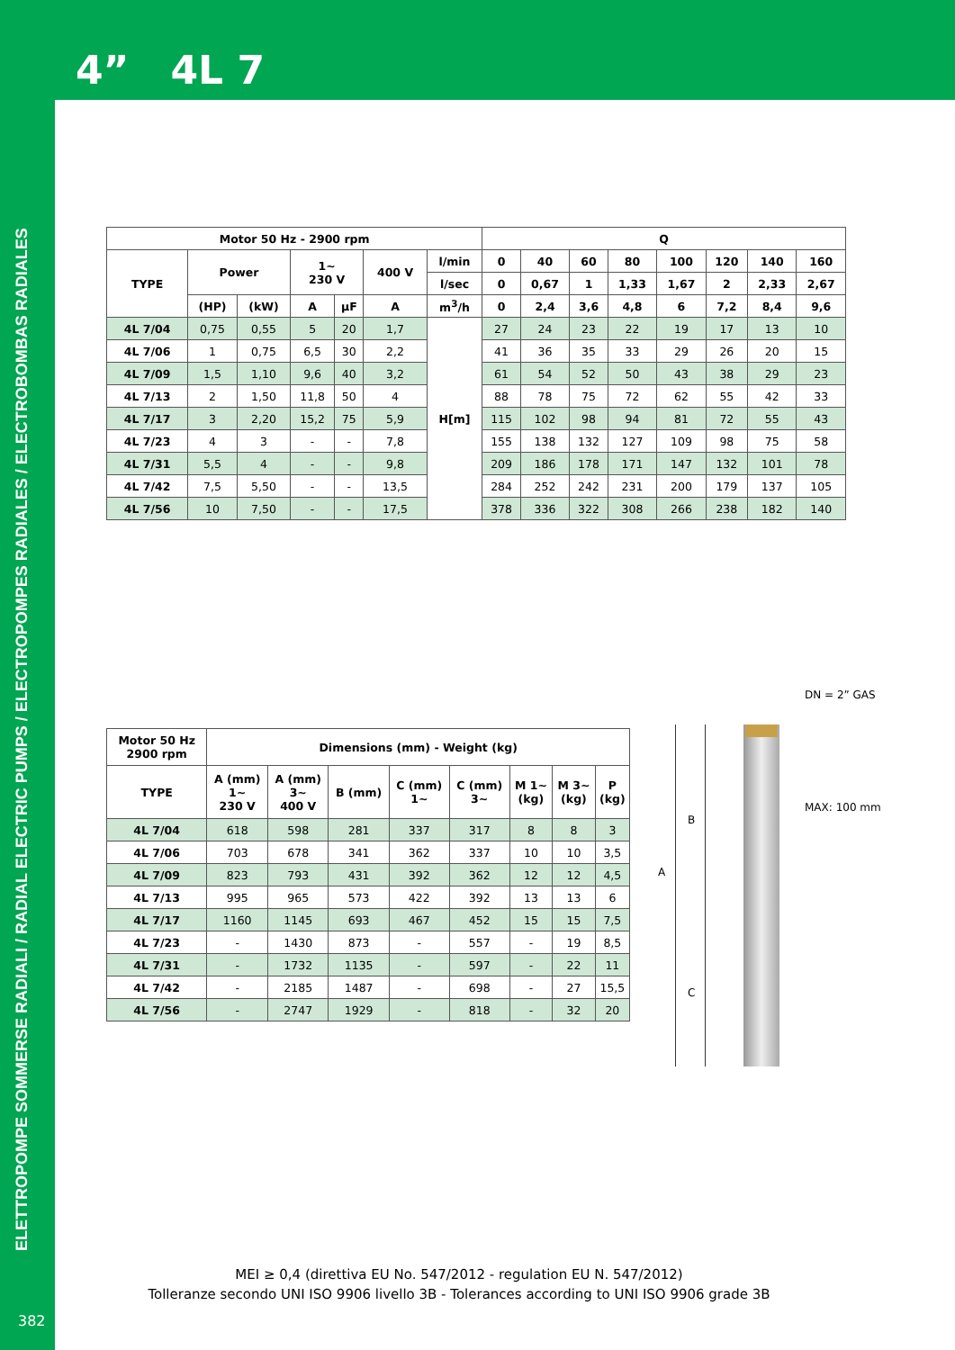4” 4L 7
ELETTROPOMPE SOMMERSE RADIALI / RADIAL ELECTRIC PUMPS / ELECTROPOMPES RADIALES / ELECTROBOMBAS RADIALES
| Motor 50 Hz - 2900 rpm | | | | | | | Q | | | | | | | |
| --- | --- | --- | --- | --- | --- | --- | --- | --- | --- | --- | --- | --- | --- | --- |
| TYPE | Power | | 1~ 230 V | | 400 V | l/min | 0 | 40 | 60 | 80 | 100 | 120 | 140 | 160 |
| | | | | | | l/sec | 0 | 0,67 | 1 | 1,33 | 1,67 | 2 | 2,33 | 2,67 |
| | (HP) | (kW) | A | µF | A | m<sup>3</sup>/h | 0 | 2,4 | 3,6 | 4,8 | 6 | 7,2 | 8,4 | 9,6 |
| 4L 7/04 | 0,75 | 0,55 | 5 | 20 | 1,7 | H[m] | 27 | 24 | 23 | 22 | 19 | 17 | 13 | 10 |
| 4L 7/06 | 1 | 0,75 | 6,5 | 30 | 2,2 | | 41 | 36 | 35 | 33 | 29 | 26 | 20 | 15 |
| 4L 7/09 | 1,5 | 1,10 | 9,6 | 40 | 3,2 | | 61 | 54 | 52 | 50 | 43 | 38 | 29 | 23 |
| 4L 7/13 | 2 | 1,50 | 11,8 | 50 | 4 | | 88 | 78 | 75 | 72 | 62 | 55 | 42 | 33 |
| 4L 7/17 | 3 | 2,20 | 15,2 | 75 | 5,9 | | 115 | 102 | 98 | 94 | 81 | 72 | 55 | 43 |
| 4L 7/23 | 4 | 3 | - | - | 7,8 | | 155 | 138 | 132 | 127 | 109 | 98 | 75 | 58 |
| 4L 7/31 | 5,5 | 4 | - | - | 9,8 | | 209 | 186 | 178 | 171 | 147 | 132 | 101 | 78 |
| 4L 7/42 | 7,5 | 5,50 | - | - | 13,5 | | 284 | 252 | 242 | 231 | 200 | 179 | 137 | 105 |
| 4L 7/56 | 10 | 7,50 | - | - | 17,5 | | 378 | 336 | 322 | 308 | 266 | 238 | 182 | 140 |
| Motor 50 Hz 2900 rpm | Dimensions (mm) - Weight (kg) | | | | | | | |
| --- | --- | --- | --- | --- | --- | --- | --- | --- |
| TYPE | A (mm) 1~ 230 V | A (mm) 3~ 400 V | B (mm) | C (mm) 1~ | C (mm) 3~ | M 1~ (kg) | M 3~ (kg) | P (kg) |
| 4L 7/04 | 618 | 598 | 281 | 337 | 317 | 8 | 8 | 3 |
| 4L 7/06 | 703 | 678 | 341 | 362 | 337 | 10 | 10 | 3,5 |
| 4L 7/09 | 823 | 793 | 431 | 392 | 362 | 12 | 12 | 4,5 |
| 4L 7/13 | 995 | 965 | 573 | 422 | 392 | 13 | 13 | 6 |
| 4L 7/17 | 1160 | 1145 | 693 | 467 | 452 | 15 | 15 | 7,5 |
| 4L 7/23 | - | 1430 | 873 | - | 557 | - | 19 | 8,5 |
| 4L 7/31 | - | 1732 | 1135 | - | 597 | - | 22 | 11 |
| 4L 7/42 | - | 2185 | 1487 | - | 698 | - | 27 | 15,5 |
| 4L 7/56 | - | 2747 | 1929 | - | 818 | - | 32 | 20 |
DN = 2” GAS
MAX: 100 mm
A
B
C
MEI ≥ 0,4 (direttiva EU No. 547/2012 - regulation EU N. 547/2012)
Tolleranze secondo UNI ISO 9906 livello 3B - Tolerances according to UNI ISO 9906 grade 3B
382